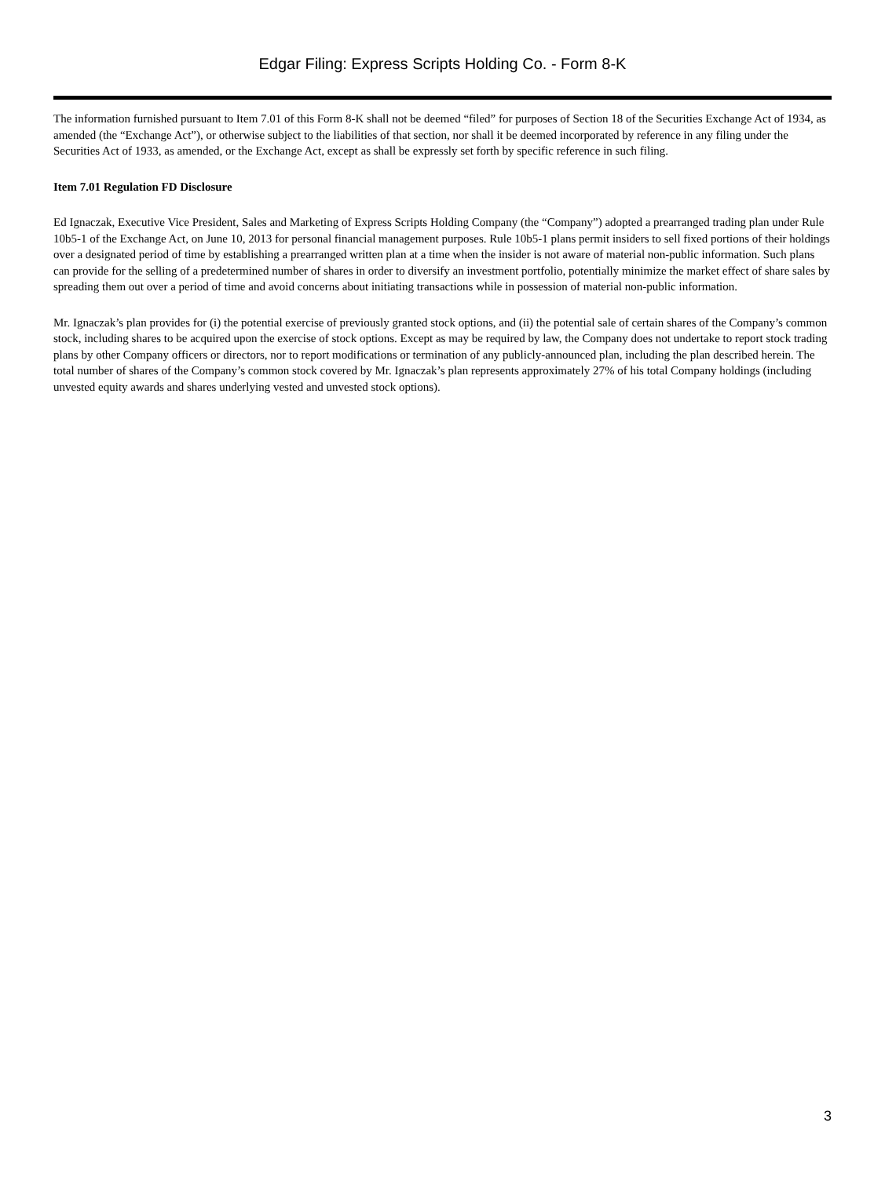Edgar Filing: Express Scripts Holding Co. - Form 8-K
The information furnished pursuant to Item 7.01 of this Form 8-K shall not be deemed “filed” for purposes of Section 18 of the Securities Exchange Act of 1934, as amended (the “Exchange Act”), or otherwise subject to the liabilities of that section, nor shall it be deemed incorporated by reference in any filing under the Securities Act of 1933, as amended, or the Exchange Act, except as shall be expressly set forth by specific reference in such filing.
Item 7.01 Regulation FD Disclosure
Ed Ignaczak, Executive Vice President, Sales and Marketing of Express Scripts Holding Company (the “Company”) adopted a prearranged trading plan under Rule 10b5-1 of the Exchange Act, on June 10, 2013 for personal financial management purposes. Rule 10b5-1 plans permit insiders to sell fixed portions of their holdings over a designated period of time by establishing a prearranged written plan at a time when the insider is not aware of material non-public information. Such plans can provide for the selling of a predetermined number of shares in order to diversify an investment portfolio, potentially minimize the market effect of share sales by spreading them out over a period of time and avoid concerns about initiating transactions while in possession of material non-public information.
Mr. Ignaczak’s plan provides for (i) the potential exercise of previously granted stock options, and (ii) the potential sale of certain shares of the Company’s common stock, including shares to be acquired upon the exercise of stock options. Except as may be required by law, the Company does not undertake to report stock trading plans by other Company officers or directors, nor to report modifications or termination of any publicly-announced plan, including the plan described herein. The total number of shares of the Company’s common stock covered by Mr. Ignaczak’s plan represents approximately 27% of his total Company holdings (including unvested equity awards and shares underlying vested and unvested stock options).
3